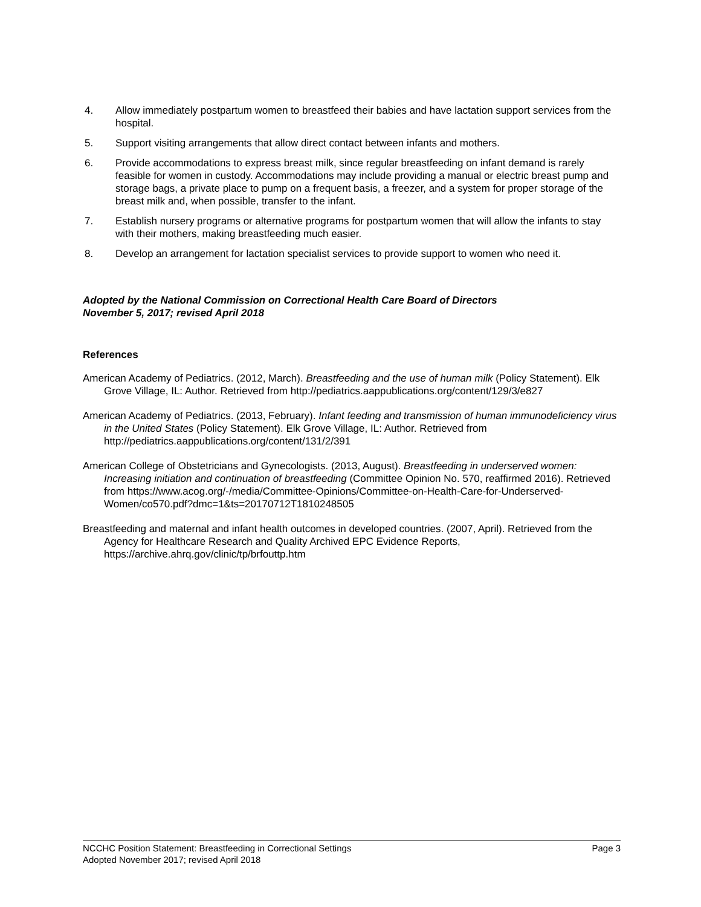4. Allow immediately postpartum women to breastfeed their babies and have lactation support services from the hospital.
5. Support visiting arrangements that allow direct contact between infants and mothers.
6. Provide accommodations to express breast milk, since regular breastfeeding on infant demand is rarely feasible for women in custody. Accommodations may include providing a manual or electric breast pump and storage bags, a private place to pump on a frequent basis, a freezer, and a system for proper storage of the breast milk and, when possible, transfer to the infant.
7. Establish nursery programs or alternative programs for postpartum women that will allow the infants to stay with their mothers, making breastfeeding much easier.
8. Develop an arrangement for lactation specialist services to provide support to women who need it.
Adopted by the National Commission on Correctional Health Care Board of Directors
November 5, 2017; revised April 2018
References
American Academy of Pediatrics. (2012, March). Breastfeeding and the use of human milk (Policy Statement). Elk Grove Village, IL: Author. Retrieved from http://pediatrics.aappublications.org/content/129/3/e827
American Academy of Pediatrics. (2013, February). Infant feeding and transmission of human immunodeficiency virus in the United States (Policy Statement). Elk Grove Village, IL: Author. Retrieved from http://pediatrics.aappublications.org/content/131/2/391
American College of Obstetricians and Gynecologists. (2013, August). Breastfeeding in underserved women: Increasing initiation and continuation of breastfeeding (Committee Opinion No. 570, reaffirmed 2016). Retrieved from https://www.acog.org/-/media/Committee-Opinions/Committee-on-Health-Care-for-Underserved-Women/co570.pdf?dmc=1&ts=20170712T1810248505
Breastfeeding and maternal and infant health outcomes in developed countries. (2007, April). Retrieved from the Agency for Healthcare Research and Quality Archived EPC Evidence Reports, https://archive.ahrq.gov/clinic/tp/brfouttp.htm
NCCHC Position Statement: Breastfeeding in Correctional Settings Page 3
Adopted November 2017; revised April 2018